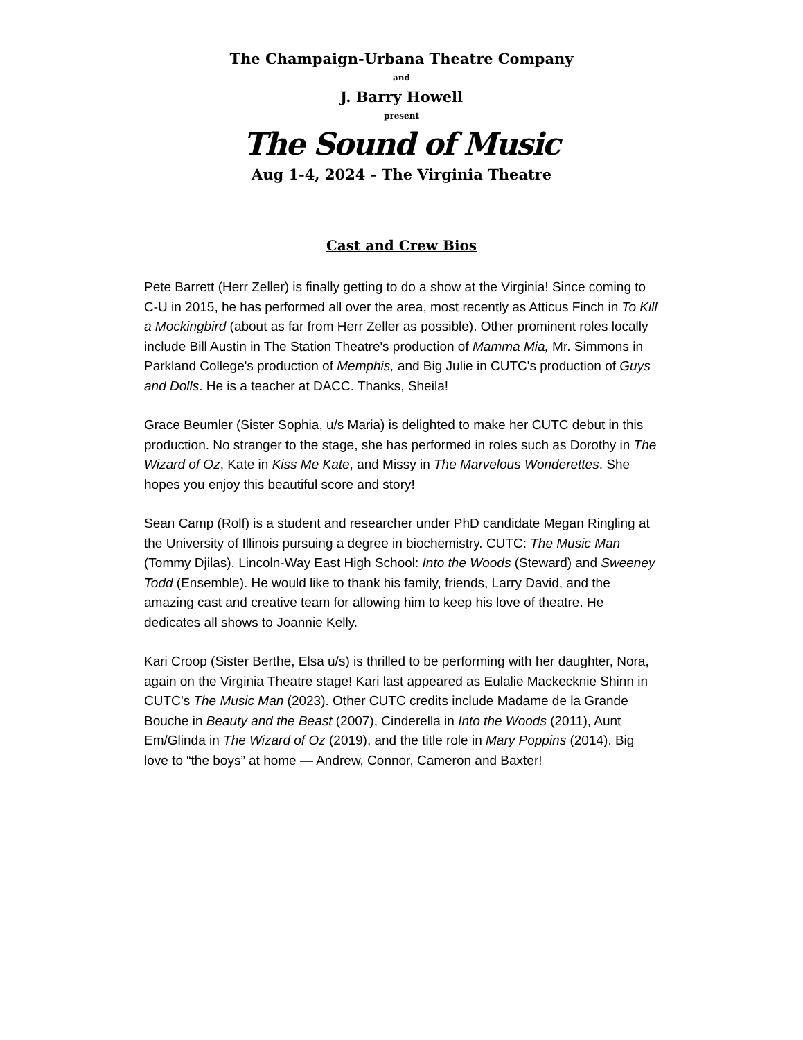The Champaign-Urbana Theatre Company
and
J. Barry Howell
present
The Sound of Music
Aug 1-4, 2024 - The Virginia Theatre
Cast and Crew Bios
Pete Barrett (Herr Zeller) is finally getting to do a show at the Virginia! Since coming to C-U in 2015, he has performed all over the area, most recently as Atticus Finch in To Kill a Mockingbird (about as far from Herr Zeller as possible). Other prominent roles locally include Bill Austin in The Station Theatre's production of Mamma Mia, Mr. Simmons in Parkland College's production of Memphis, and Big Julie in CUTC's production of Guys and Dolls. He is a teacher at DACC. Thanks, Sheila!
Grace Beumler (Sister Sophia, u/s Maria) is delighted to make her CUTC debut in this production. No stranger to the stage, she has performed in roles such as Dorothy in The Wizard of Oz, Kate in Kiss Me Kate, and Missy in The Marvelous Wonderettes. She hopes you enjoy this beautiful score and story!
Sean Camp (Rolf) is a student and researcher under PhD candidate Megan Ringling at the University of Illinois pursuing a degree in biochemistry. CUTC: The Music Man (Tommy Djilas). Lincoln-Way East High School: Into the Woods (Steward) and Sweeney Todd (Ensemble). He would like to thank his family, friends, Larry David, and the amazing cast and creative team for allowing him to keep his love of theatre. He dedicates all shows to Joannie Kelly.
Kari Croop (Sister Berthe, Elsa u/s) is thrilled to be performing with her daughter, Nora, again on the Virginia Theatre stage! Kari last appeared as Eulalie Mackecknie Shinn in CUTC’s The Music Man (2023). Other CUTC credits include Madame de la Grande Bouche in Beauty and the Beast (2007), Cinderella in Into the Woods (2011), Aunt Em/Glinda in The Wizard of Oz (2019), and the title role in Mary Poppins (2014). Big love to “the boys” at home — Andrew, Connor, Cameron and Baxter!